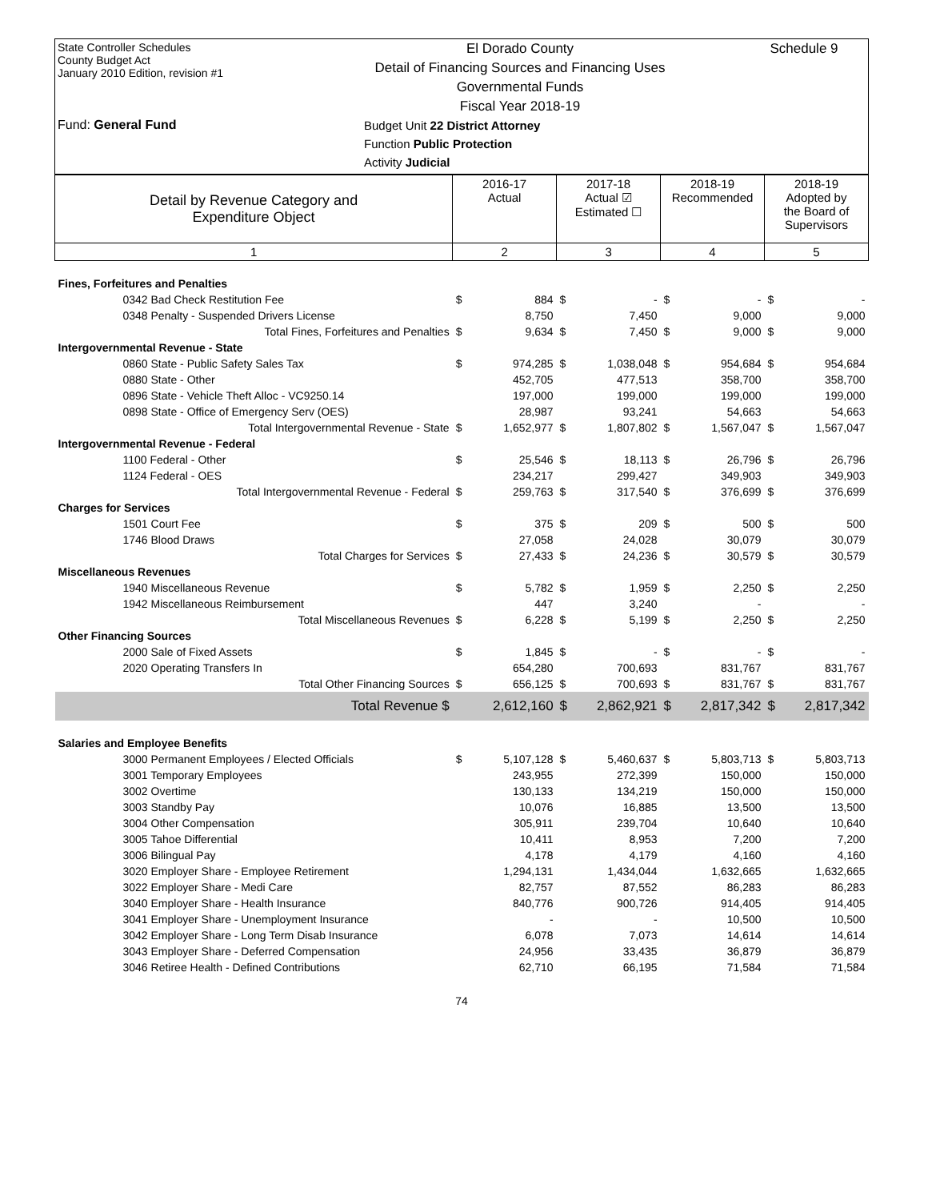State Controller Schedules
County Budget Act
January 2010 Edition, revision #1
Fund: General Fund
El Dorado County
Detail of Financing Sources and Financing Uses
Governmental Funds
Fiscal Year 2018-19
Budget Unit 22 District Attorney
Function Public Protection
Activity Judicial
Schedule 9
| Detail by Revenue Category and Expenditure Object | 2016-17 Actual | | 2017-18 Actual ☑ Estimated ☐ | | 2018-19 Recommended | | 2018-19 Adopted by the Board of Supervisors | |
| 1 | 2 | | 3 | | 4 | | 5 | |
| Fines, Forfeitures and Penalties | | | | | | | | |
| 0342 Bad Check Restitution Fee | $ | 884 | $ | - | $ | - | $ | - |
| 0348 Penalty - Suspended Drivers License | | 8,750 | | 7,450 | | 9,000 | | 9,000 |
| Total Fines, Forfeitures and Penalties | $ | 9,634 | $ | 7,450 | $ | 9,000 | $ | 9,000 |
| Intergovernmental Revenue - State | | | | | | | | |
| 0860 State - Public Safety Sales Tax | $ | 974,285 | $ | 1,038,048 | $ | 954,684 | $ | 954,684 |
| 0880 State - Other | | 452,705 | | 477,513 | | 358,700 | | 358,700 |
| 0896 State - Vehicle Theft Alloc - VC9250.14 | | 197,000 | | 199,000 | | 199,000 | | 199,000 |
| 0898 State - Office of Emergency Serv (OES) | | 28,987 | | 93,241 | | 54,663 | | 54,663 |
| Total Intergovernmental Revenue - State | $ | 1,652,977 | $ | 1,807,802 | $ | 1,567,047 | $ | 1,567,047 |
| Intergovernmental Revenue - Federal | | | | | | | | |
| 1100 Federal - Other | $ | 25,546 | $ | 18,113 | $ | 26,796 | $ | 26,796 |
| 1124 Federal - OES | | 234,217 | | 299,427 | | 349,903 | | 349,903 |
| Total Intergovernmental Revenue - Federal | $ | 259,763 | $ | 317,540 | $ | 376,699 | $ | 376,699 |
| Charges for Services | | | | | | | | |
| 1501 Court Fee | $ | 375 | $ | 209 | $ | 500 | $ | 500 |
| 1746 Blood Draws | | 27,058 | | 24,028 | | 30,079 | | 30,079 |
| Total Charges for Services | $ | 27,433 | $ | 24,236 | $ | 30,579 | $ | 30,579 |
| Miscellaneous Revenues | | | | | | | | |
| 1940 Miscellaneous Revenue | $ | 5,782 | $ | 1,959 | $ | 2,250 | $ | 2,250 |
| 1942 Miscellaneous Reimbursement | | 447 | | 3,240 | | - | | - |
| Total Miscellaneous Revenues | $ | 6,228 | $ | 5,199 | $ | 2,250 | $ | 2,250 |
| Other Financing Sources | | | | | | | | |
| 2000 Sale of Fixed Assets | $ | 1,845 | $ | - | $ | - | $ | - |
| 2020 Operating Transfers In | | 654,280 | | 700,693 | | 831,767 | | 831,767 |
| Total Other Financing Sources | $ | 656,125 | $ | 700,693 | $ | 831,767 | $ | 831,767 |
| Total Revenue $ | | 2,612,160 | $ | 2,862,921 | $ | 2,817,342 | $ | 2,817,342 |
| Salaries and Employee Benefits | | | | | | | | |
| 3000 Permanent Employees / Elected Officials | $ | 5,107,128 | $ | 5,460,637 | $ | 5,803,713 | $ | 5,803,713 |
| 3001 Temporary Employees | | 243,955 | | 272,399 | | 150,000 | | 150,000 |
| 3002 Overtime | | 130,133 | | 134,219 | | 150,000 | | 150,000 |
| 3003 Standby Pay | | 10,076 | | 16,885 | | 13,500 | | 13,500 |
| 3004 Other Compensation | | 305,911 | | 239,704 | | 10,640 | | 10,640 |
| 3005 Tahoe Differential | | 10,411 | | 8,953 | | 7,200 | | 7,200 |
| 3006 Bilingual Pay | | 4,178 | | 4,179 | | 4,160 | | 4,160 |
| 3020 Employer Share - Employee Retirement | | 1,294,131 | | 1,434,044 | | 1,632,665 | | 1,632,665 |
| 3022 Employer Share - Medi Care | | 82,757 | | 87,552 | | 86,283 | | 86,283 |
| 3040 Employer Share - Health Insurance | | 840,776 | | 900,726 | | 914,405 | | 914,405 |
| 3041 Employer Share - Unemployment Insurance | | - | | - | | 10,500 | | 10,500 |
| 3042 Employer Share - Long Term Disab Insurance | | 6,078 | | 7,073 | | 14,614 | | 14,614 |
| 3043 Employer Share - Deferred Compensation | | 24,956 | | 33,435 | | 36,879 | | 36,879 |
| 3046 Retiree Health - Defined Contributions | | 62,710 | | 66,195 | | 71,584 | | 71,584 |
74